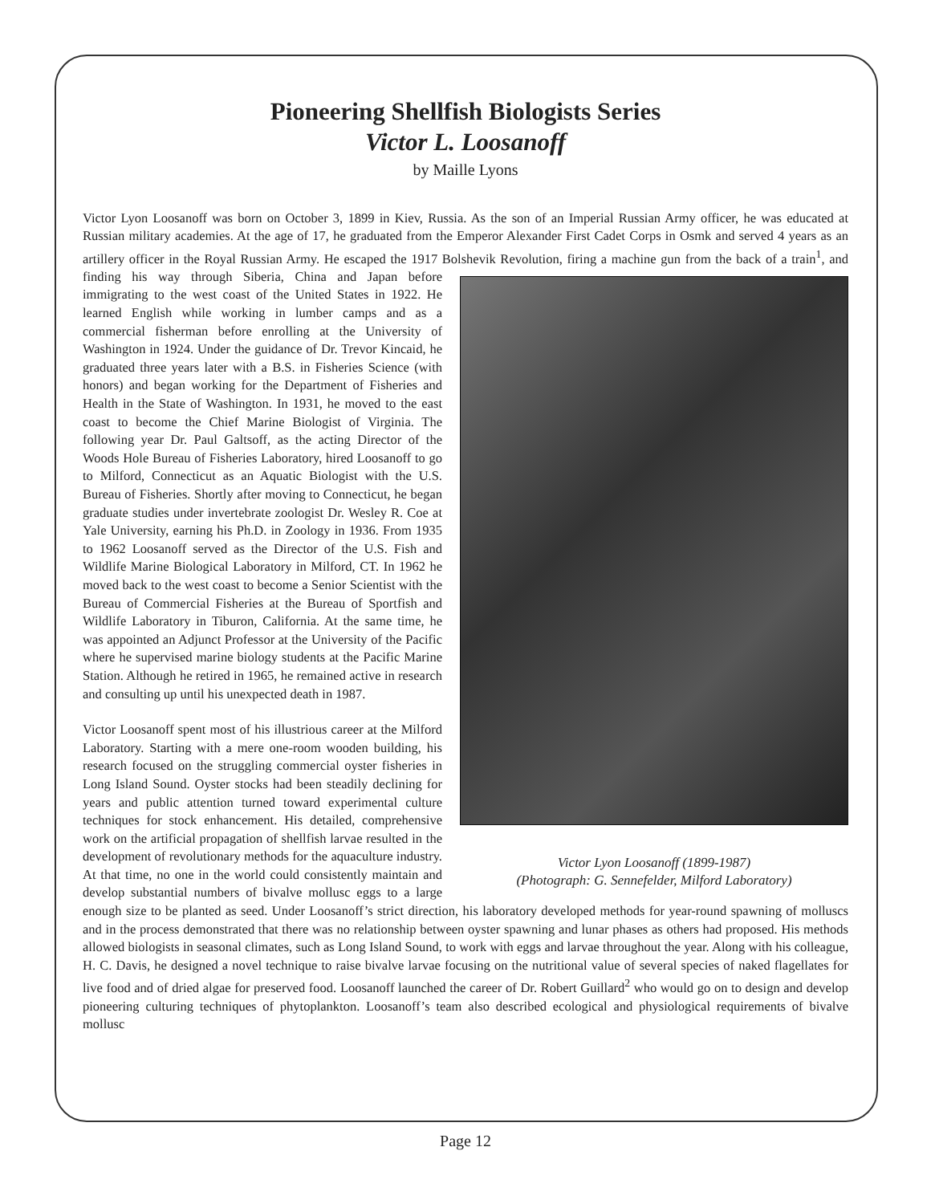Pioneering Shellfish Biologists Series
Victor L. Loosanoff
by Maille Lyons
Victor Lyon Loosanoff was born on October 3, 1899 in Kiev, Russia. As the son of an Imperial Russian Army officer, he was educated at Russian military academies. At the age of 17, he graduated from the Emperor Alexander First Cadet Corps in Osmk and served 4 years as an artillery officer in the Royal Russian Army. He escaped the 1917 Bolshevik Revolution, firing Victor Lyon Loosanoff (1899-1987)
(Photograph: G. Sennefelder, Milford Laboratory) a machine gun from the back of a train<sup>1</sup>, and finding his way through Siberia, China and Japan before immigrating to the west coast of the United States in 1922. He learned English while working in lumber camps and as a commercial fisherman before enrolling at the University of Washington in 1924. Under the guidance of Dr. Trevor Kincaid, he graduated three years later with a B.S. in Fisheries Science (with honors) and began working for the Department of Fisheries and Health in the State of Washington. In 1931, he moved to the east coast to become the Chief Marine Biologist of Virginia. The following year Dr. Paul Galtsoff, as the acting Director of the Woods Hole Bureau of Fisheries Laboratory, hired Loosanoff to go to Milford, Connecticut as an Aquatic Biologist with the U.S. Bureau of Fisheries. Shortly after moving to Connecticut, he began graduate studies under invertebrate zoologist Dr. Wesley R. Coe at Yale University, earning his Ph.D. in Zoology in 1936. From 1935 to 1962 Loosanoff served as the Director of the U.S. Fish and Wildlife Marine Biological Laboratory in Milford, CT. In 1962 he moved back to the west coast to become a Senior Scientist with the Bureau of Commercial Fisheries at the Bureau of Sportfish and Wildlife Laboratory in Tiburon, California. At the same time, he was appointed an Adjunct Professor at the University of the Pacific where he supervised marine biology students at the Pacific Marine Station. Although he retired in 1965, he remained active in research and consulting up until his unexpected death in 1987.
Victor Loosanoff spent most of his illustrious career at the Milford Laboratory. Starting with a mere one-room wooden building, his research focused on the struggling commercial oyster fisheries in Long Island Sound. Oyster stocks had been steadily declining for years and public attention turned toward experimental culture techniques for stock enhancement. His detailed, comprehensive work on the artificial propagation of shellfish larvae resulted in the development of revolutionary methods for the aquaculture industry. At that time, no one in the world could consistently maintain and develop substantial numbers of bivalve mollusc eggs to a large enough size to be planted as seed. Under Loosanoff’s strict direction, his laboratory developed methods for year-round spawning of molluscs and in the process demonstrated that there was no relationship between oyster spawning and lunar phases as others had proposed. His methods allowed biologists in seasonal climates, such as Long Island Sound, to work with eggs and larvae throughout the year. Along with his colleague, H. C. Davis, he designed a novel technique to raise bivalve larvae focusing on the nutritional value of several species of naked flagellates for live food and of dried algae for preserved food. Loosanoff launched the career of Dr. Robert Guillard<sup>2</sup> who would go on to design and develop pioneering culturing techniques of phytoplankton. Loosanoff’s team also described ecological and physiological requirements of bivalve mollusc
Page 12